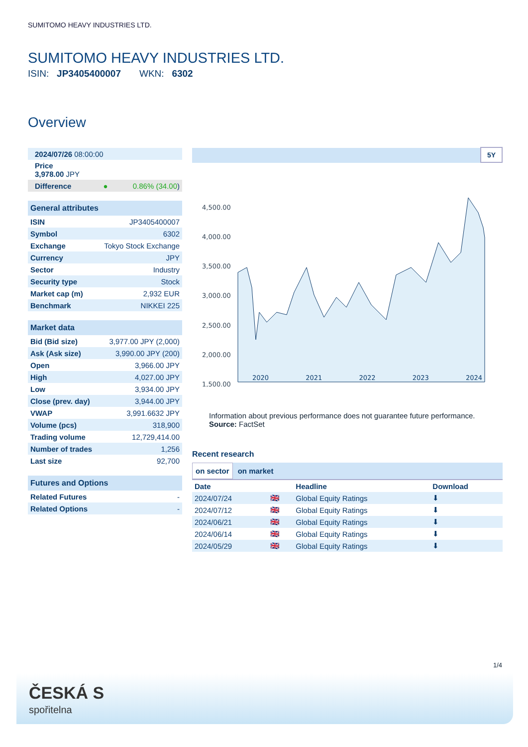SUMITOMO HEAVY INDUSTRIES LTD.
SUMITOMO HEAVY INDUSTRIES LTD.
ISIN: JP3405400007 WKN: 6302
Overview
| 2024/07/26 08:00:00 | |
| Price 3,978.00 JPY | |
| Difference ● | 0.86% (34.00 ) |
| General attributes | |
| --- | --- |
| ISIN | JP3405400007 |
| Symbol | 6302 |
| Exchange | Tokyo Stock Exchange |
| Currency | JPY |
| Sector | Industry |
| Security type | Stock |
| Market cap (m) | 2,932 EUR |
| Benchmark | NIKKEI 225 |
| Market data | |
| --- | --- |
| Bid (Bid size) | 3,977.00 JPY (2,000) |
| Ask (Ask size) | 3,990.00 JPY (200) |
| Open | 3,966.00 JPY |
| High | 4,027.00 JPY |
| Low | 3,934.00 JPY |
| Close (prev. day) | 3,944.00 JPY |
| VWAP | 3,991.6632 JPY |
| Volume (pcs) | 318,900 |
| Trading volume | 12,729,414.00 |
| Number of trades | 1,256 |
| Last size | 92,700 |
| Futures and Options | |
| --- | --- |
| Related Futures | - |
| Related Options | - |
5Y
4,500.00
4,000.00
3,500.00
3,000.00
2,500.00
2,000.00
1,500.00
2020 2021 2022 2023 2024
Information about previous performance does not guarantee future performance.
Source: FactSet
Recent research
on sector on market
| Date | | Headline | Download |
| --- | --- | --- | --- |
| 2024/07/24 | 🇬🇧 | Global Equity Ratings | ⬇ |
| 2024/07/12 | 🇬🇧 | Global Equity Ratings | ⬇ |
| 2024/06/21 | 🇬🇧 | Global Equity Ratings | ⬇ |
| 2024/06/14 | 🇬🇧 | Global Equity Ratings | ⬇ |
| 2024/05/29 | 🇬🇧 | Global Equity Ratings | ⬇ |
1/4
ČESKÁ S
spořitelna